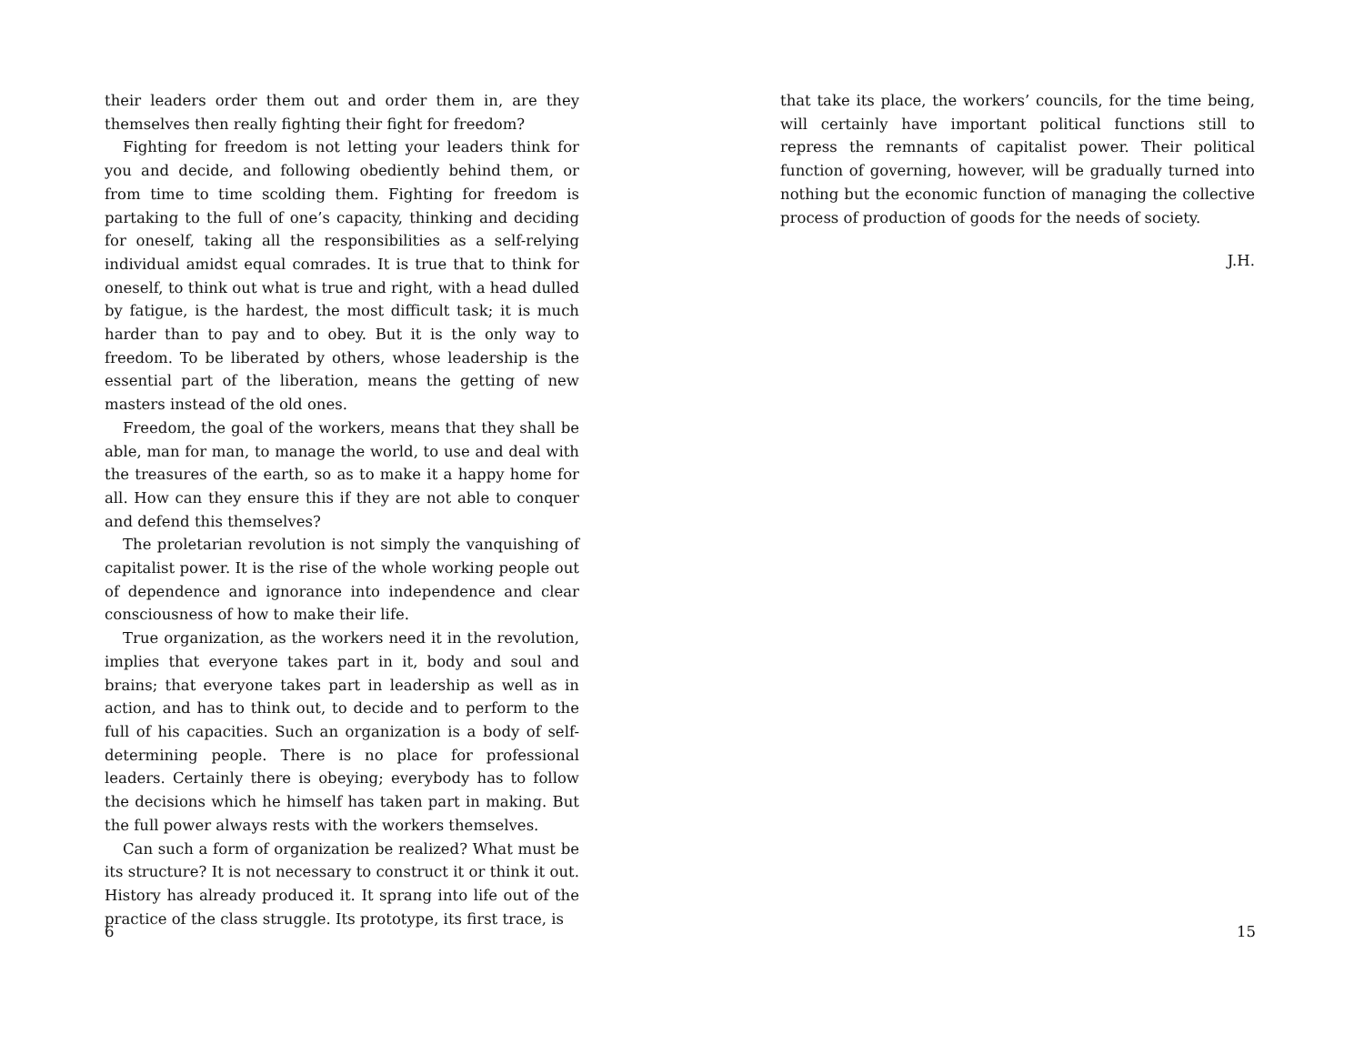their leaders order them out and order them in, are they themselves then really fighting their fight for freedom?
Fighting for freedom is not letting your leaders think for you and decide, and following obediently behind them, or from time to time scolding them. Fighting for freedom is partaking to the full of one’s capacity, thinking and deciding for oneself, taking all the responsibilities as a self-relying individual amidst equal comrades. It is true that to think for oneself, to think out what is true and right, with a head dulled by fatigue, is the hardest, the most difficult task; it is much harder than to pay and to obey. But it is the only way to freedom. To be liberated by others, whose leadership is the essential part of the liberation, means the getting of new masters instead of the old ones.
Freedom, the goal of the workers, means that they shall be able, man for man, to manage the world, to use and deal with the treasures of the earth, so as to make it a happy home for all. How can they ensure this if they are not able to conquer and defend this themselves?
The proletarian revolution is not simply the vanquishing of capitalist power. It is the rise of the whole working people out of dependence and ignorance into independence and clear consciousness of how to make their life.
True organization, as the workers need it in the revolution, implies that everyone takes part in it, body and soul and brains; that everyone takes part in leadership as well as in action, and has to think out, to decide and to perform to the full of his capacities. Such an organization is a body of self-determining people. There is no place for professional leaders. Certainly there is obeying; everybody has to follow the decisions which he himself has taken part in making. But the full power always rests with the workers themselves.
Can such a form of organization be realized? What must be its structure? It is not necessary to construct it or think it out. History has already produced it. It sprang into life out of the practice of the class struggle. Its prototype, its first trace, is
6
that take its place, the workers’ councils, for the time being, will certainly have important political functions still to repress the remnants of capitalist power. Their political function of governing, however, will be gradually turned into nothing but the economic function of managing the collective process of production of goods for the needs of society.
J.H.
15